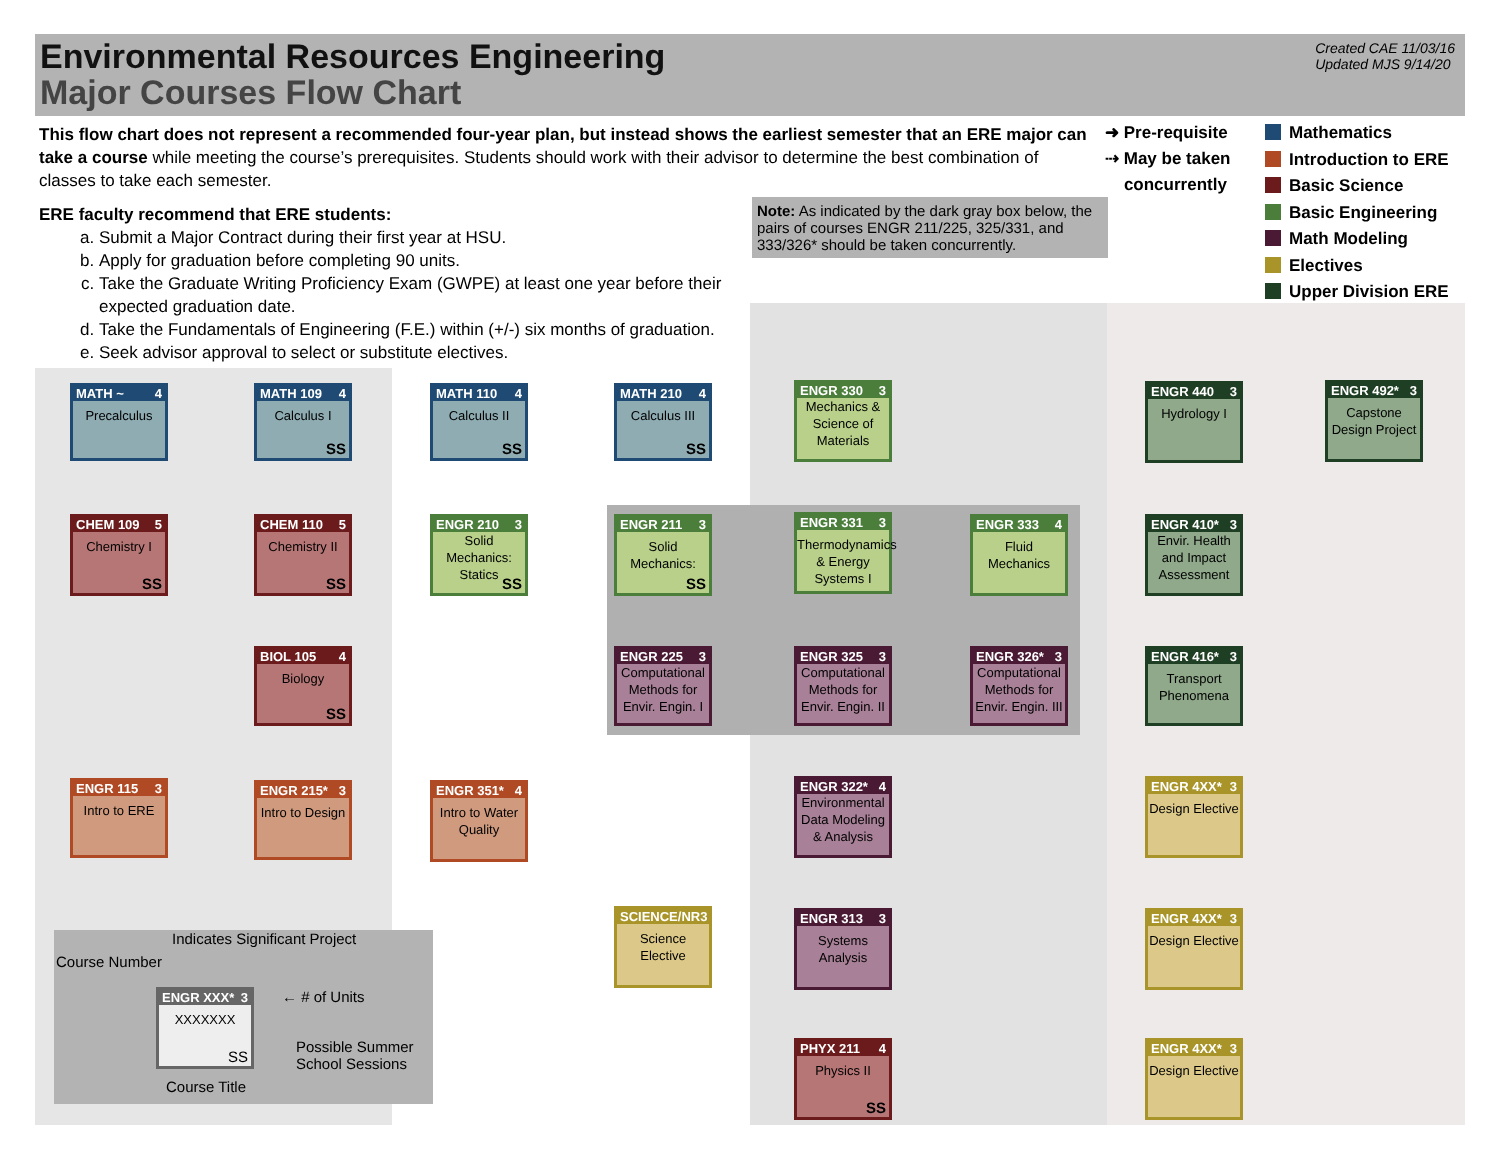Environmental Resources Engineering
Major Courses Flow Chart
Created CAE 11/03/16
Updated MJS 9/14/20
This flow chart does not represent a recommended four-year plan, but instead shows the earliest semester that an ERE major can take a course while meeting the course’s prerequisites. Students should work with their advisor to determine the best combination of classes to take each semester.
ERE faculty recommend that ERE students:
a. Submit a Major Contract during their first year at HSU.
b. Apply for graduation before completing 90 units.
c. Take the Graduate Writing Proficiency Exam (GWPE) at least one year before their expected graduation date.
d. Take the Fundamentals of Engineering (F.E.) within (+/-) six months of graduation.
e. Seek advisor approval to select or substitute electives.
Note: As indicated by the dark gray box below, the pairs of courses ENGR 211/225, 325/331, and 333/326* should be taken concurrently.
➜ Pre-requisite
⇢ May be taken
concurrently
Mathematics
Introduction to ERE
Basic Science
Basic Engineering
Math Modeling
Electives
Upper Division ERE
MATH ~ 4
Precalculus
MATH 109 4
Calculus I
SS
MATH 110 4
Calculus II
SS
MATH 210 4
Calculus III
SS
ENGR 330 3
Mechanics & Science of Materials
ENGR 440 3
Hydrology I
ENGR 492* 3
Capstone Design Project
CHEM 109 5
Chemistry I
SS
CHEM 110 5
Chemistry II
SS
ENGR 210 3
Solid Mechanics: Statics
SS
ENGR 211 3
Solid Mechanics:
SS
ENGR 331 3
Thermodynamics & Energy Systems I
ENGR 333 4
Fluid Mechanics
ENGR 410* 3
Envir. Health and Impact Assessment
BIOL 105 4
Biology
SS
ENGR 225 3
Computational Methods for Envir. Engin. I
ENGR 325 3
Computational Methods for Envir. Engin. II
ENGR 326* 3
Computational Methods for Envir. Engin. III
ENGR 416* 3
Transport Phenomena
ENGR 115 3
Intro to ERE
ENGR 215* 3
Intro to Design
ENGR 351* 4
Intro to Water Quality
ENGR 322* 4
Environmental Data Modeling & Analysis
ENGR 4XX* 3
Design Elective
SCIENCE/NR 3
Science Elective
ENGR 313 3
Systems Analysis
ENGR 4XX* 3
Design Elective
PHYX 211 4
Physics II
SS
ENGR 4XX* 3
Design Elective
Indicates Significant Project
Course Number
ENGR XXX* 3
XXXXXXX
SS
← # of Units
Possible Summer
School Sessions
Course Title